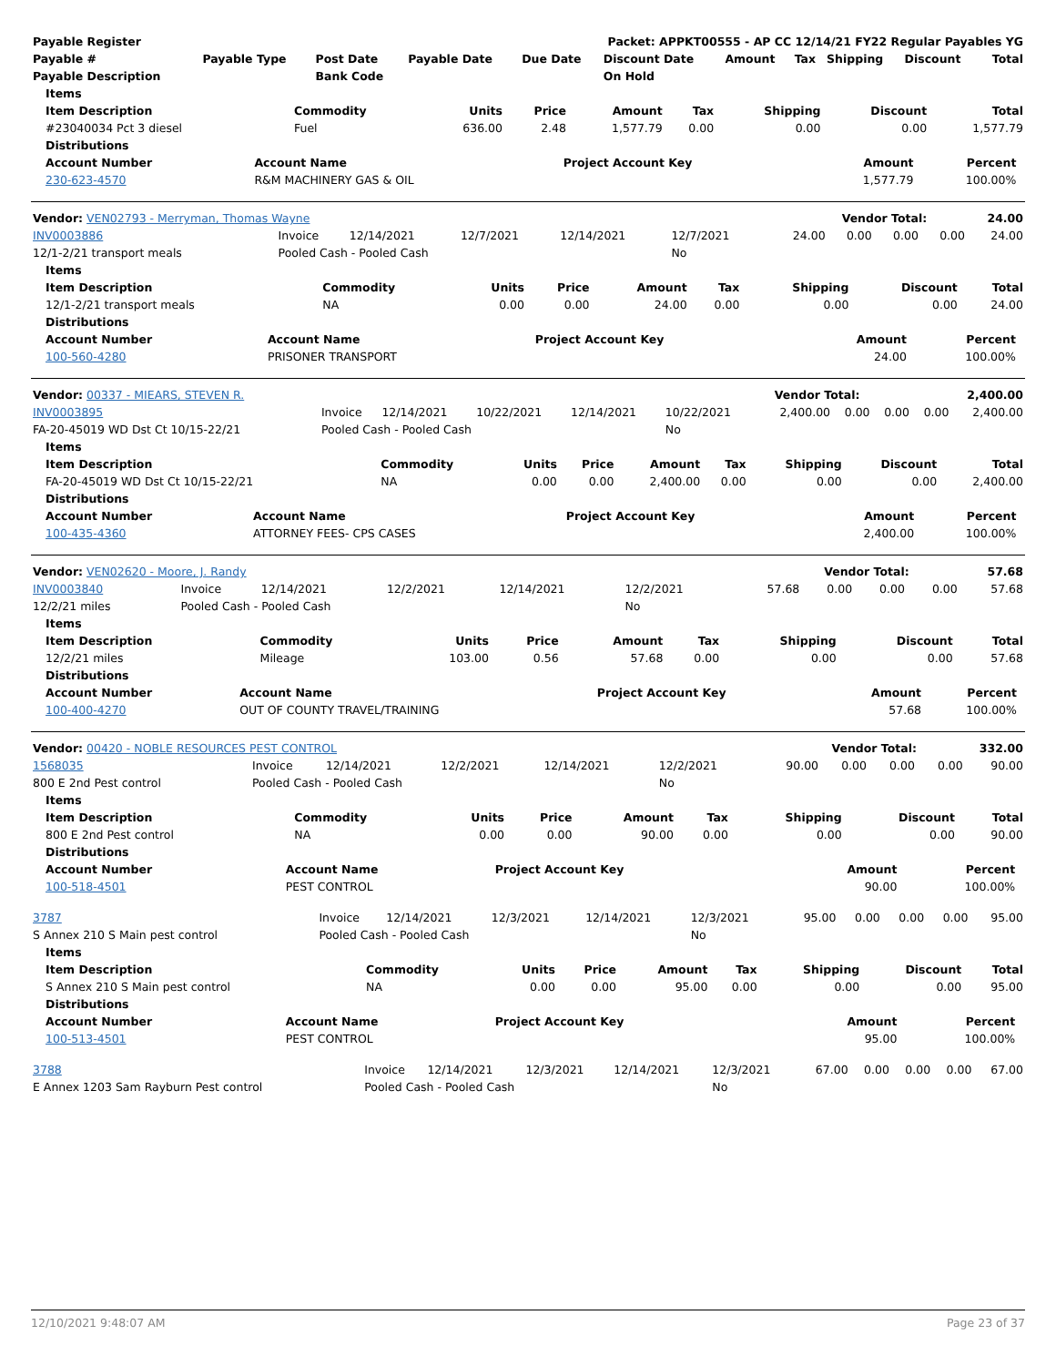| Payable Register | Packet: APPKT00555 - AP CC 12/14/21 FY22 Regular Payables YG |
| Payable # | Payable Type | Post Date | Payable Date | Due Date | Discount Date | Amount | Tax | Shipping | Discount | Total |
| --- | --- | --- | --- | --- | --- | --- | --- | --- | --- | --- |
| Payable Description | | Bank Code | | | On Hold | | | | | |
| Items | | | | | | | | |
| --- | --- | --- | --- | --- | --- | --- | --- | --- |
| Item Description | Commodity | Units | Price | Amount | Tax | Shipping | Discount | Total |
| #23040034 Pct 3 diesel | Fuel | 636.00 | 2.48 | 1,577.79 | 0.00 | 0.00 | 0.00 | 1,577.79 |
| Distributions | | | | | | | | |
| Account Number | Account Name | Project Account Key | Amount | Percent | |
| --- | --- | --- | --- | --- | --- |
| 230-623-4570 | R&M MACHINERY GAS & OIL | | 1,577.79 | 100.00% | |
| Vendor: VEN02793 - Merryman, Thomas Wayne | Vendor Total: | 24.00 |
| INV0003886 | Invoice | 12/14/2021 | 12/7/2021 | 12/14/2021 | 12/7/2021 | 24.00 | 0.00 | 0.00 | 0.00 | 24.00 |
| 12/1-2/21 transport meals | Pooled Cash - Pooled Cash | | | | No | | | | | |
| Items | | | | | | | | |
| --- | --- | --- | --- | --- | --- | --- | --- | --- |
| Item Description | Commodity | Units | Price | Amount | Tax | Shipping | Discount | Total |
| 12/1-2/21 transport meals | NA | 0.00 | 0.00 | 24.00 | 0.00 | 0.00 | 0.00 | 24.00 |
| Distributions | | | | | | | | |
| Account Number | Account Name | Project Account Key | Amount | Percent | |
| --- | --- | --- | --- | --- | --- |
| 100-560-4280 | PRISONER TRANSPORT | | 24.00 | 100.00% | |
| Vendor: 00337 - MIEARS, STEVEN R. | Vendor Total: | 2,400.00 |
| INV0003895 | Invoice | 12/14/2021 | 10/22/2021 | 12/14/2021 | 10/22/2021 | 2,400.00 | 0.00 | 0.00 | 0.00 | 2,400.00 |
| FA-20-45019 WD Dst Ct 10/15-22/21 | Pooled Cash - Pooled Cash | | | | No | | | | | |
| Items | | | | | | | | |
| --- | --- | --- | --- | --- | --- | --- | --- | --- |
| Item Description | Commodity | Units | Price | Amount | Tax | Shipping | Discount | Total |
| FA-20-45019 WD Dst Ct 10/15-22/21 | NA | 0.00 | 0.00 | 2,400.00 | 0.00 | 0.00 | 0.00 | 2,400.00 |
| Distributions | | | | | | | | |
| Account Number | Account Name | Project Account Key | Amount | Percent | |
| --- | --- | --- | --- | --- | --- |
| 100-435-4360 | ATTORNEY FEES- CPS CASES | | 2,400.00 | 100.00% | |
| Vendor: VEN02620 - Moore, J. Randy | Vendor Total: | 57.68 |
| INV0003840 | Invoice | 12/14/2021 | 12/2/2021 | 12/14/2021 | 12/2/2021 | 57.68 | 0.00 | 0.00 | 0.00 | 57.68 |
| 12/2/21 miles | Pooled Cash - Pooled Cash | | | | No | | | | | |
| Items | | | | | | | | |
| --- | --- | --- | --- | --- | --- | --- | --- | --- |
| Item Description | Commodity | Units | Price | Amount | Tax | Shipping | Discount | Total |
| 12/2/21 miles | Mileage | 103.00 | 0.56 | 57.68 | 0.00 | 0.00 | 0.00 | 57.68 |
| Distributions | | | | | | | | |
| Account Number | Account Name | Project Account Key | Amount | Percent | |
| --- | --- | --- | --- | --- | --- |
| 100-400-4270 | OUT OF COUNTY TRAVEL/TRAINING | | 57.68 | 100.00% | |
| Vendor: 00420 - NOBLE RESOURCES PEST CONTROL | Vendor Total: | 332.00 |
| 1568035 | Invoice | 12/14/2021 | 12/2/2021 | 12/14/2021 | 12/2/2021 | 90.00 | 0.00 | 0.00 | 0.00 | 90.00 |
| 800 E 2nd Pest control | Pooled Cash - Pooled Cash | | | | No | | | | | |
| Items | | | | | | | | |
| --- | --- | --- | --- | --- | --- | --- | --- | --- |
| Item Description | Commodity | Units | Price | Amount | Tax | Shipping | Discount | Total |
| 800 E 2nd Pest control | NA | 0.00 | 0.00 | 90.00 | 0.00 | 0.00 | 0.00 | 90.00 |
| Distributions | | | | | | | | |
| Account Number | Account Name | Project Account Key | Amount | Percent | |
| --- | --- | --- | --- | --- | --- |
| 100-518-4501 | PEST CONTROL | | 90.00 | 100.00% | |
| 3787 | Invoice | 12/14/2021 | 12/3/2021 | 12/14/2021 | 12/3/2021 | 95.00 | 0.00 | 0.00 | 0.00 | 95.00 |
| S Annex 210 S Main pest control | Pooled Cash - Pooled Cash | | | | No | | | | | |
| Items | | | | | | | | |
| --- | --- | --- | --- | --- | --- | --- | --- | --- |
| Item Description | Commodity | Units | Price | Amount | Tax | Shipping | Discount | Total |
| S Annex 210 S Main pest control | NA | 0.00 | 0.00 | 95.00 | 0.00 | 0.00 | 0.00 | 95.00 |
| Distributions | | | | | | | | |
| Account Number | Account Name | Project Account Key | Amount | Percent | |
| --- | --- | --- | --- | --- | --- |
| 100-513-4501 | PEST CONTROL | | 95.00 | 100.00% | |
| 3788 | Invoice | 12/14/2021 | 12/3/2021 | 12/14/2021 | 12/3/2021 | 67.00 | 0.00 | 0.00 | 0.00 | 67.00 |
| E Annex 1203 Sam Rayburn Pest control | Pooled Cash - Pooled Cash | | | | No | | | | | |
12/10/2021 9:48:07 AM Page 23 of 37